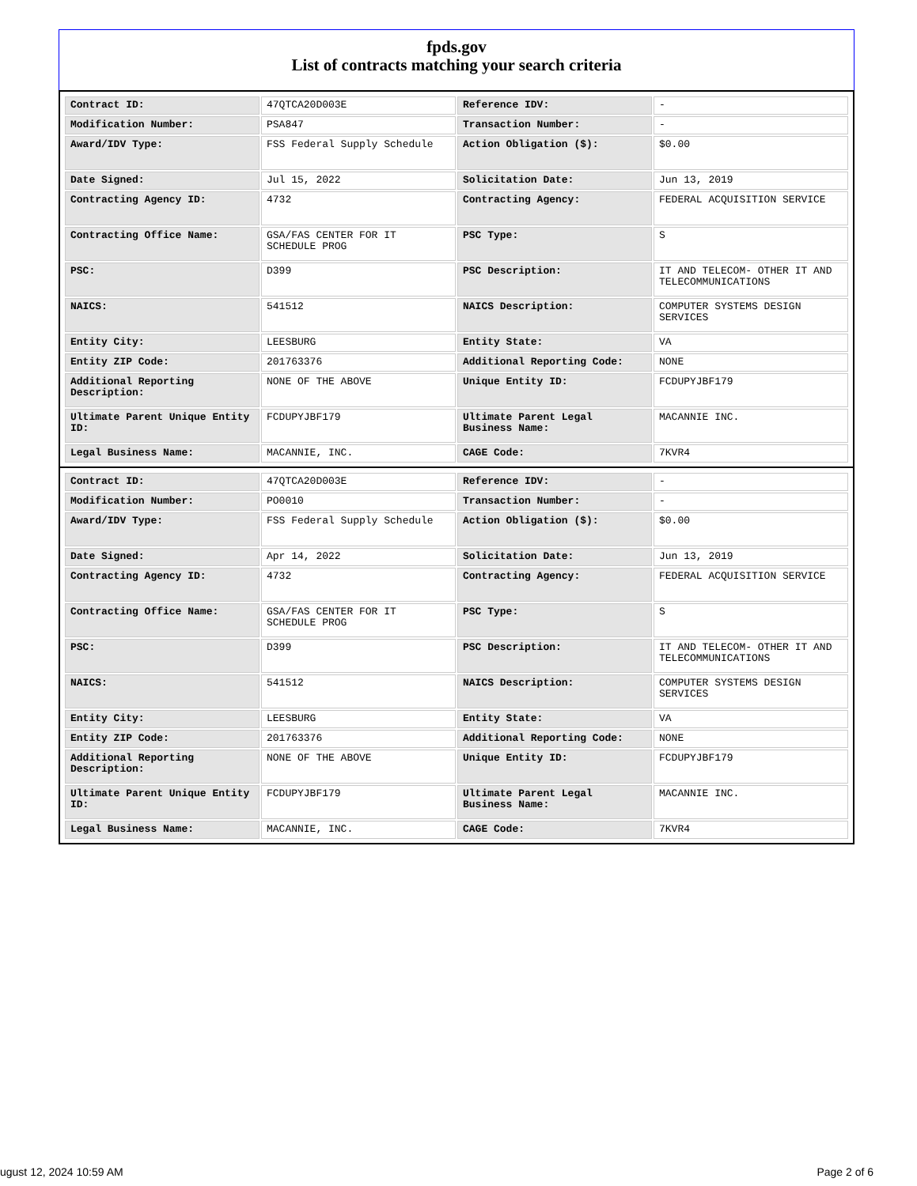fpds.gov
List of contracts matching your search criteria
| Contract ID: | 47QTCA20D003E | Reference IDV: | - |
| Modification Number: | PSA847 | Transaction Number: | - |
| Award/IDV Type: | FSS Federal Supply Schedule | Action Obligation ($): | $0.00 |
| Date Signed: | Jul 15, 2022 | Solicitation Date: | Jun 13, 2019 |
| Contracting Agency ID: | 4732 | Contracting Agency: | FEDERAL ACQUISITION SERVICE |
| Contracting Office Name: | GSA/FAS CENTER FOR IT SCHEDULE PROG | PSC Type: | S |
| PSC: | D399 | PSC Description: | IT AND TELECOM- OTHER IT AND TELECOMMUNICATIONS |
| NAICS: | 541512 | NAICS Description: | COMPUTER SYSTEMS DESIGN SERVICES |
| Entity City: | LEESBURG | Entity State: | VA |
| Entity ZIP Code: | 201763376 | Additional Reporting Code: | NONE |
| Additional Reporting Description: | NONE OF THE ABOVE | Unique Entity ID: | FCDUPYJBF179 |
| Ultimate Parent Unique Entity ID: | FCDUPYJBF179 | Ultimate Parent Legal Business Name: | MACANNIE INC. |
| Legal Business Name: | MACANNIE, INC. | CAGE Code: | 7KVR4 |
| Contract ID: | 47QTCA20D003E | Reference IDV: | - |
| Modification Number: | PO0010 | Transaction Number: | - |
| Award/IDV Type: | FSS Federal Supply Schedule | Action Obligation ($): | $0.00 |
| Date Signed: | Apr 14, 2022 | Solicitation Date: | Jun 13, 2019 |
| Contracting Agency ID: | 4732 | Contracting Agency: | FEDERAL ACQUISITION SERVICE |
| Contracting Office Name: | GSA/FAS CENTER FOR IT SCHEDULE PROG | PSC Type: | S |
| PSC: | D399 | PSC Description: | IT AND TELECOM- OTHER IT AND TELECOMMUNICATIONS |
| NAICS: | 541512 | NAICS Description: | COMPUTER SYSTEMS DESIGN SERVICES |
| Entity City: | LEESBURG | Entity State: | VA |
| Entity ZIP Code: | 201763376 | Additional Reporting Code: | NONE |
| Additional Reporting Description: | NONE OF THE ABOVE | Unique Entity ID: | FCDUPYJBF179 |
| Ultimate Parent Unique Entity ID: | FCDUPYJBF179 | Ultimate Parent Legal Business Name: | MACANNIE INC. |
| Legal Business Name: | MACANNIE, INC. | CAGE Code: | 7KVR4 |
ugust 12, 2024 10:59 AM Page 2 of 6